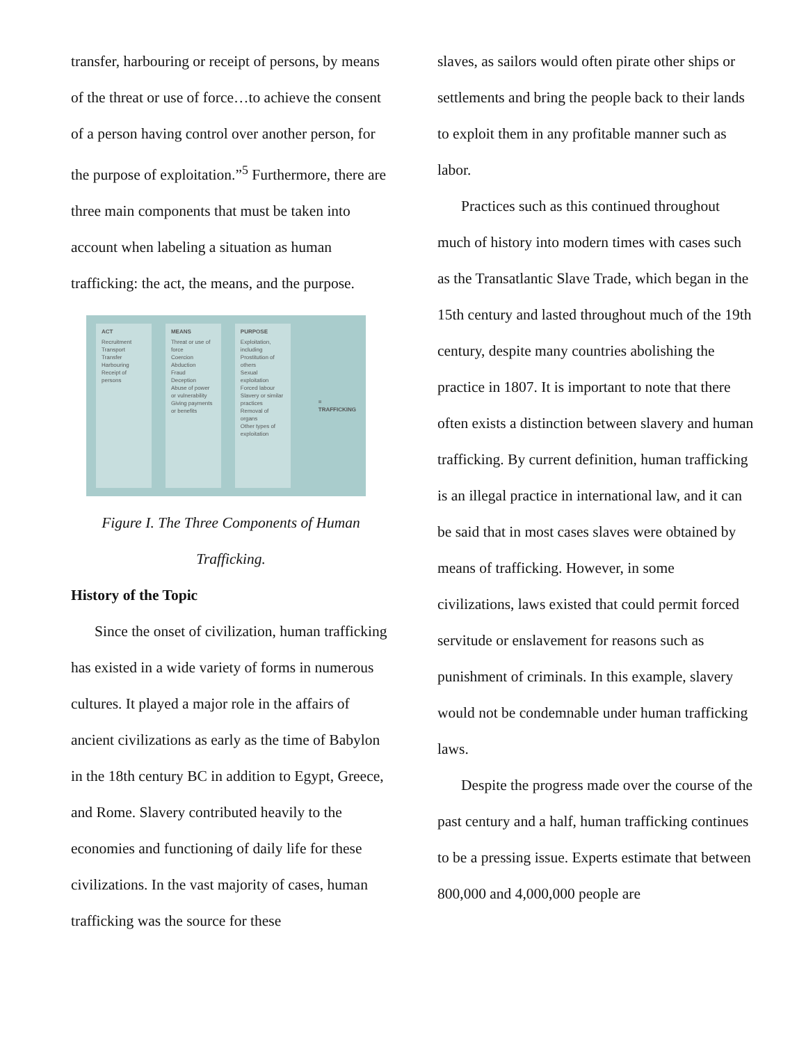transfer, harbouring or receipt of persons, by means of the threat or use of force…to achieve the consent of a person having control over another person, for the purpose of exploitation.”<sup>5</sup> Furthermore, there are three main components that must be taken into account when labeling a situation as human trafficking: the act, the means, and the purpose.
ACT
Recruitment
Transport
Transfer
Harbouring
Receipt of persons
MEANS
Threat or use of force
Coercion
Abduction
Fraud
Deception
Abuse of power or vulnerability
Giving payments or benefits
PURPOSE
Exploitation, including
Prostitution of others
Sexual exploitation
Forced labour
Slavery or similar practices
Removal of organs
Other types of exploitation
= TRAFFICKING
Figure I. The Three Components of Human Trafficking.
History of the Topic
Since the onset of civilization, human trafficking has existed in a wide variety of forms in numerous cultures. It played a major role in the affairs of ancient civilizations as early as the time of Babylon in the 18th century BC in addition to Egypt, Greece, and Rome. Slavery contributed heavily to the economies and functioning of daily life for these civilizations. In the vast majority of cases, human trafficking was the source for these
slaves, as sailors would often pirate other ships or settlements and bring the people back to their lands to exploit them in any profitable manner such as labor.
Practices such as this continued throughout much of history into modern times with cases such as the Transatlantic Slave Trade, which began in the 15th century and lasted throughout much of the 19th century, despite many countries abolishing the practice in 1807. It is important to note that there often exists a distinction between slavery and human trafficking. By current definition, human trafficking is an illegal practice in international law, and it can be said that in most cases slaves were obtained by means of trafficking. However, in some civilizations, laws existed that could permit forced servitude or enslavement for reasons such as punishment of criminals. In this example, slavery would not be condemnable under human trafficking laws.
Despite the progress made over the course of the past century and a half, human trafficking continues to be a pressing issue. Experts estimate that between 800,000 and 4,000,000 people are